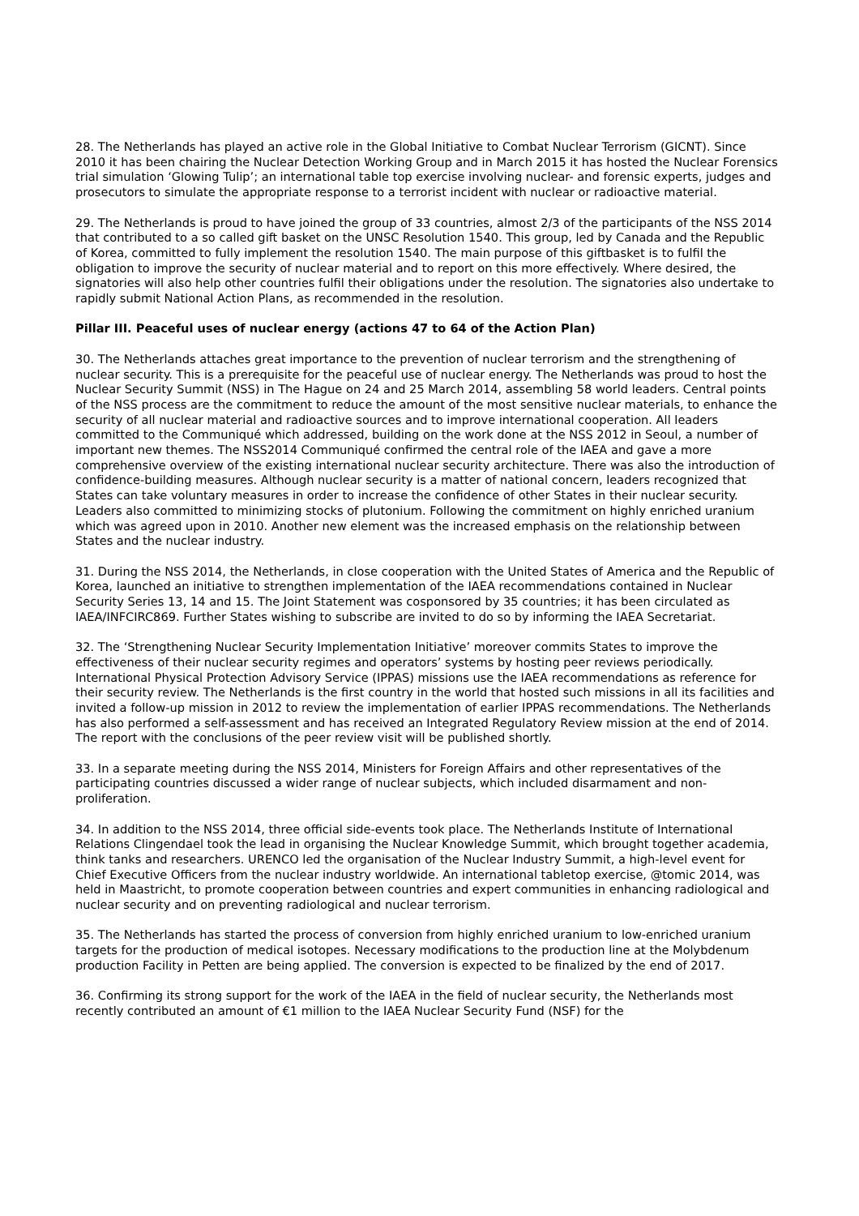28. The Netherlands has played an active role in the Global Initiative to Combat Nuclear Terrorism (GICNT). Since 2010 it has been chairing the Nuclear Detection Working Group and in March 2015 it has hosted the Nuclear Forensics trial simulation ‘Glowing Tulip’; an international table top exercise involving nuclear- and forensic experts, judges and prosecutors to simulate the appropriate response to a terrorist incident with nuclear or radioactive material.
29. The Netherlands is proud to have joined the group of 33 countries, almost 2/3 of the participants of the NSS 2014 that contributed to a so called gift basket on the UNSC Resolution 1540. This group, led by Canada and the Republic of Korea, committed to fully implement the resolution 1540. The main purpose of this giftbasket is to fulfil the obligation to improve the security of nuclear material and to report on this more effectively. Where desired, the signatories will also help other countries fulfil their obligations under the resolution. The signatories also undertake to rapidly submit National Action Plans, as recommended in the resolution.
Pillar III. Peaceful uses of nuclear energy (actions 47 to 64 of the Action Plan)
30. The Netherlands attaches great importance to the prevention of nuclear terrorism and the strengthening of nuclear security. This is a prerequisite for the peaceful use of nuclear energy. The Netherlands was proud to host the Nuclear Security Summit (NSS) in The Hague on 24 and 25 March 2014, assembling 58 world leaders. Central points of the NSS process are the commitment to reduce the amount of the most sensitive nuclear materials, to enhance the security of all nuclear material and radioactive sources and to improve international cooperation. All leaders committed to the Communiqué which addressed, building on the work done at the NSS 2012 in Seoul, a number of important new themes. The NSS2014 Communiqué confirmed the central role of the IAEA and gave a more comprehensive overview of the existing international nuclear security architecture. There was also the introduction of confidence-building measures. Although nuclear security is a matter of national concern, leaders recognized that States can take voluntary measures in order to increase the confidence of other States in their nuclear security. Leaders also committed to minimizing stocks of plutonium. Following the commitment on highly enriched uranium which was agreed upon in 2010. Another new element was the increased emphasis on the relationship between States and the nuclear industry.
31. During the NSS 2014, the Netherlands, in close cooperation with the United States of America and the Republic of Korea, launched an initiative to strengthen implementation of the IAEA recommendations contained in Nuclear Security Series 13, 14 and 15. The Joint Statement was cosponsored by 35 countries; it has been circulated as IAEA/INFCIRC869. Further States wishing to subscribe are invited to do so by informing the IAEA Secretariat.
32. The ‘Strengthening Nuclear Security Implementation Initiative’ moreover commits States to improve the effectiveness of their nuclear security regimes and operators’ systems by hosting peer reviews periodically. International Physical Protection Advisory Service (IPPAS) missions use the IAEA recommendations as reference for their security review. The Netherlands is the first country in the world that hosted such missions in all its facilities and invited a follow-up mission in 2012 to review the implementation of earlier IPPAS recommendations. The Netherlands has also performed a self-assessment and has received an Integrated Regulatory Review mission at the end of 2014. The report with the conclusions of the peer review visit will be published shortly.
33. In a separate meeting during the NSS 2014, Ministers for Foreign Affairs and other representatives of the participating countries discussed a wider range of nuclear subjects, which included disarmament and non-proliferation.
34. In addition to the NSS 2014, three official side-events took place. The Netherlands Institute of International Relations Clingendael took the lead in organising the Nuclear Knowledge Summit, which brought together academia, think tanks and researchers. URENCO led the organisation of the Nuclear Industry Summit, a high-level event for Chief Executive Officers from the nuclear industry worldwide. An international tabletop exercise, @tomic 2014, was held in Maastricht, to promote cooperation between countries and expert communities in enhancing radiological and nuclear security and on preventing radiological and nuclear terrorism.
35. The Netherlands has started the process of conversion from highly enriched uranium to low-enriched uranium targets for the production of medical isotopes. Necessary modifications to the production line at the Molybdenum production Facility in Petten are being applied. The conversion is expected to be finalized by the end of 2017.
36. Confirming its strong support for the work of the IAEA in the field of nuclear security, the Netherlands most recently contributed an amount of €1 million to the IAEA Nuclear Security Fund (NSF) for the